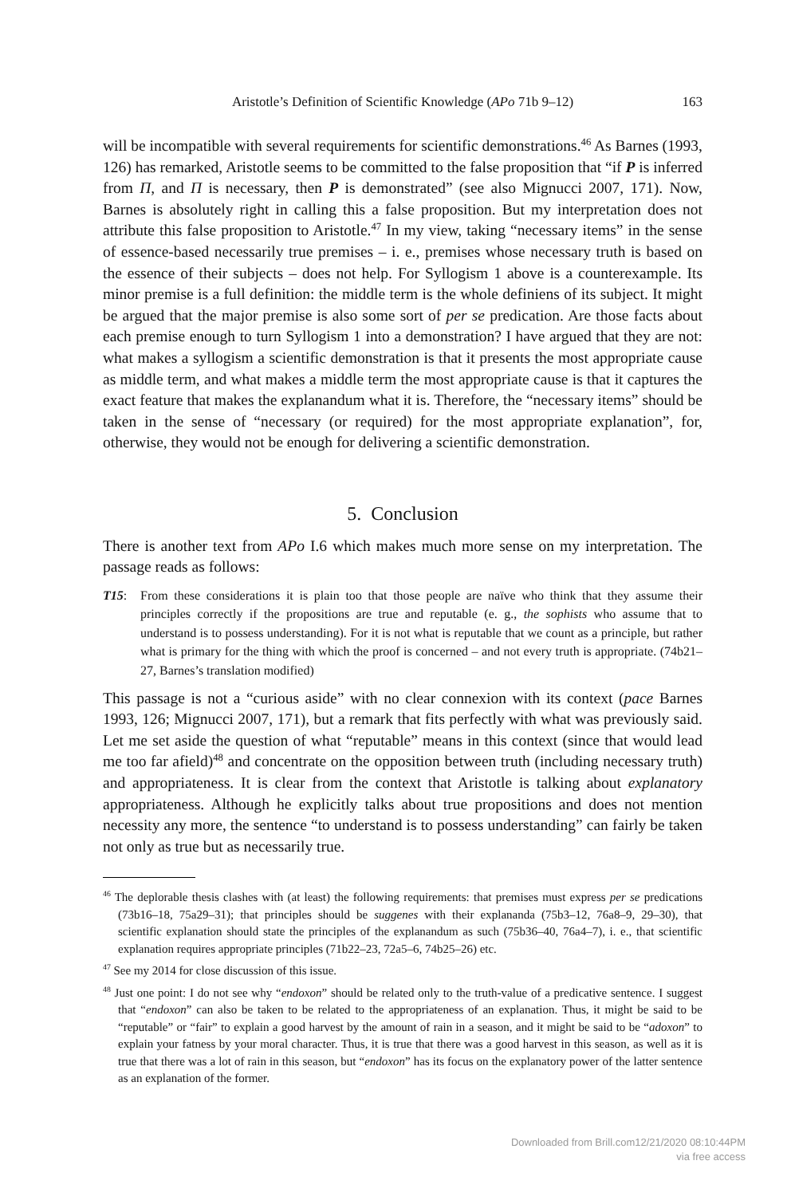Aristotle’s Definition of Scientific Knowledge (APo 71b 9–12) 163
will be incompatible with several requirements for scientific demonstrations.<sup>46</sup> As Barnes (1993, 126) has remarked, Aristotle seems to be committed to the false proposition that “if P is inferred from Π, and Π is necessary, then P is demonstrated” (see also Mignucci 2007, 171). Now, Barnes is absolutely right in calling this a false proposition. But my interpretation does not attribute this false proposition to Aristotle.<sup>47</sup> In my view, taking “necessary items” in the sense of essence-based necessarily true premises – i. e., premises whose necessary truth is based on the essence of their subjects – does not help. For Syllogism 1 above is a counterexample. Its minor premise is a full definition: the middle term is the whole definiens of its subject. It might be argued that the major premise is also some sort of per se predication. Are those facts about each premise enough to turn Syllogism 1 into a demonstration? I have argued that they are not: what makes a syllogism a scientific demonstration is that it presents the most appropriate cause as middle term, and what makes a middle term the most appropriate cause is that it captures the exact feature that makes the explanandum what it is. Therefore, the “necessary items” should be taken in the sense of “necessary (or required) for the most appropriate explanation”, for, otherwise, they would not be enough for delivering a scientific demonstration.
5. Conclusion
There is another text from APo I.6 which makes much more sense on my interpretation. The passage reads as follows:
T15: From these considerations it is plain too that those people are naïve who think that they assume their principles correctly if the propositions are true and reputable (e. g., the sophists who assume that to understand is to possess understanding). For it is not what is reputable that we count as a principle, but rather what is primary for the thing with which the proof is concerned – and not every truth is appropriate. (74b21–27, Barnes’s translation modified)
This passage is not a “curious aside” with no clear connexion with its context (pace Barnes 1993, 126; Mignucci 2007, 171), but a remark that fits perfectly with what was previously said. Let me set aside the question of what “reputable” means in this context (since that would lead me too far afield)<sup>48</sup> and concentrate on the opposition between truth (including necessary truth) and appropriateness. It is clear from the context that Aristotle is talking about explanatory appropriateness. Although he explicitly talks about true propositions and does not mention necessity any more, the sentence “to understand is to possess understanding” can fairly be taken not only as true but as necessarily true.
<sup>46</sup> The deplorable thesis clashes with (at least) the following requirements: that premises must express per se predications (73b16–18, 75a29–31); that principles should be suggenes with their explananda (75b3–12, 76a8–9, 29–30), that scientific explanation should state the principles of the explanandum as such (75b36–40, 76a4–7), i. e., that scientific explanation requires appropriate principles (71b22–23, 72a5–6, 74b25–26) etc.
<sup>47</sup> See my 2014 for close discussion of this issue.
<sup>48</sup> Just one point: I do not see why “endoxon” should be related only to the truth-value of a predicative sentence. I suggest that “endoxon” can also be taken to be related to the appropriateness of an explanation. Thus, it might be said to be “reputable” or “fair” to explain a good harvest by the amount of rain in a season, and it might be said to be “adoxon” to explain your fatness by your moral character. Thus, it is true that there was a good harvest in this season, as well as it is true that there was a lot of rain in this season, but “endoxon” has its focus on the explanatory power of the latter sentence as an explanation of the former.
Downloaded from Brill.com12/21/2020 08:10:44PM
via free access